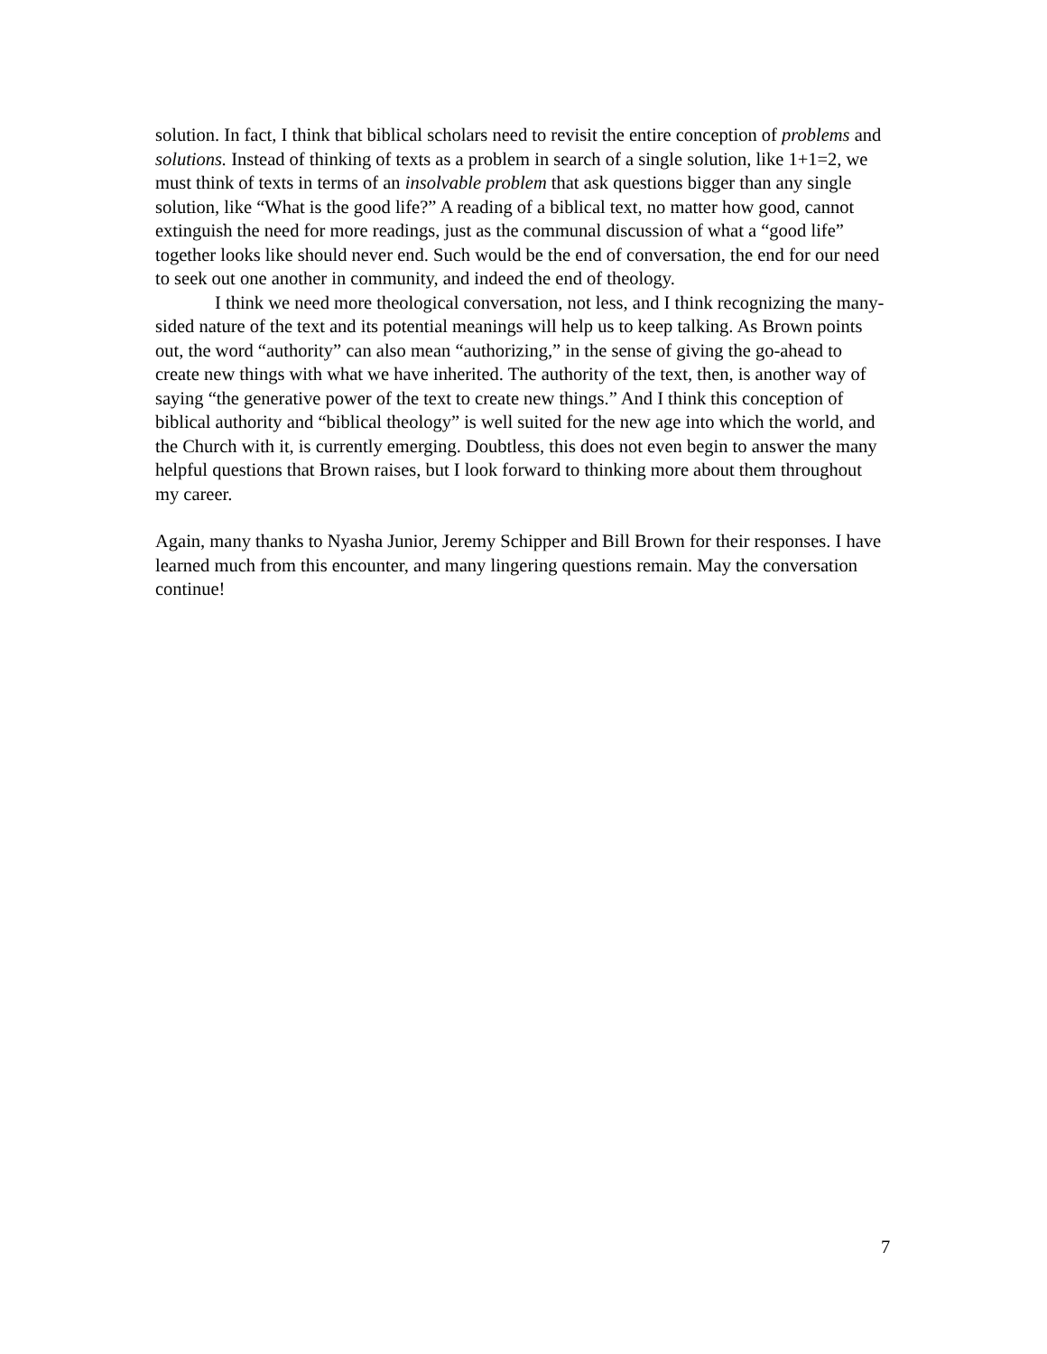solution. In fact, I think that biblical scholars need to revisit the entire conception of problems and solutions. Instead of thinking of texts as a problem in search of a single solution, like 1+1=2, we must think of texts in terms of an insolvable problem that ask questions bigger than any single solution, like “What is the good life?” A reading of a biblical text, no matter how good, cannot extinguish the need for more readings, just as the communal discussion of what a “good life” together looks like should never end. Such would be the end of conversation, the end for our need to seek out one another in community, and indeed the end of theology.
I think we need more theological conversation, not less, and I think recognizing the many-sided nature of the text and its potential meanings will help us to keep talking. As Brown points out, the word “authority” can also mean “authorizing,” in the sense of giving the go-ahead to create new things with what we have inherited. The authority of the text, then, is another way of saying “the generative power of the text to create new things.” And I think this conception of biblical authority and “biblical theology” is well suited for the new age into which the world, and the Church with it, is currently emerging. Doubtless, this does not even begin to answer the many helpful questions that Brown raises, but I look forward to thinking more about them throughout my career.
Again, many thanks to Nyasha Junior, Jeremy Schipper and Bill Brown for their responses. I have learned much from this encounter, and many lingering questions remain. May the conversation continue!
7